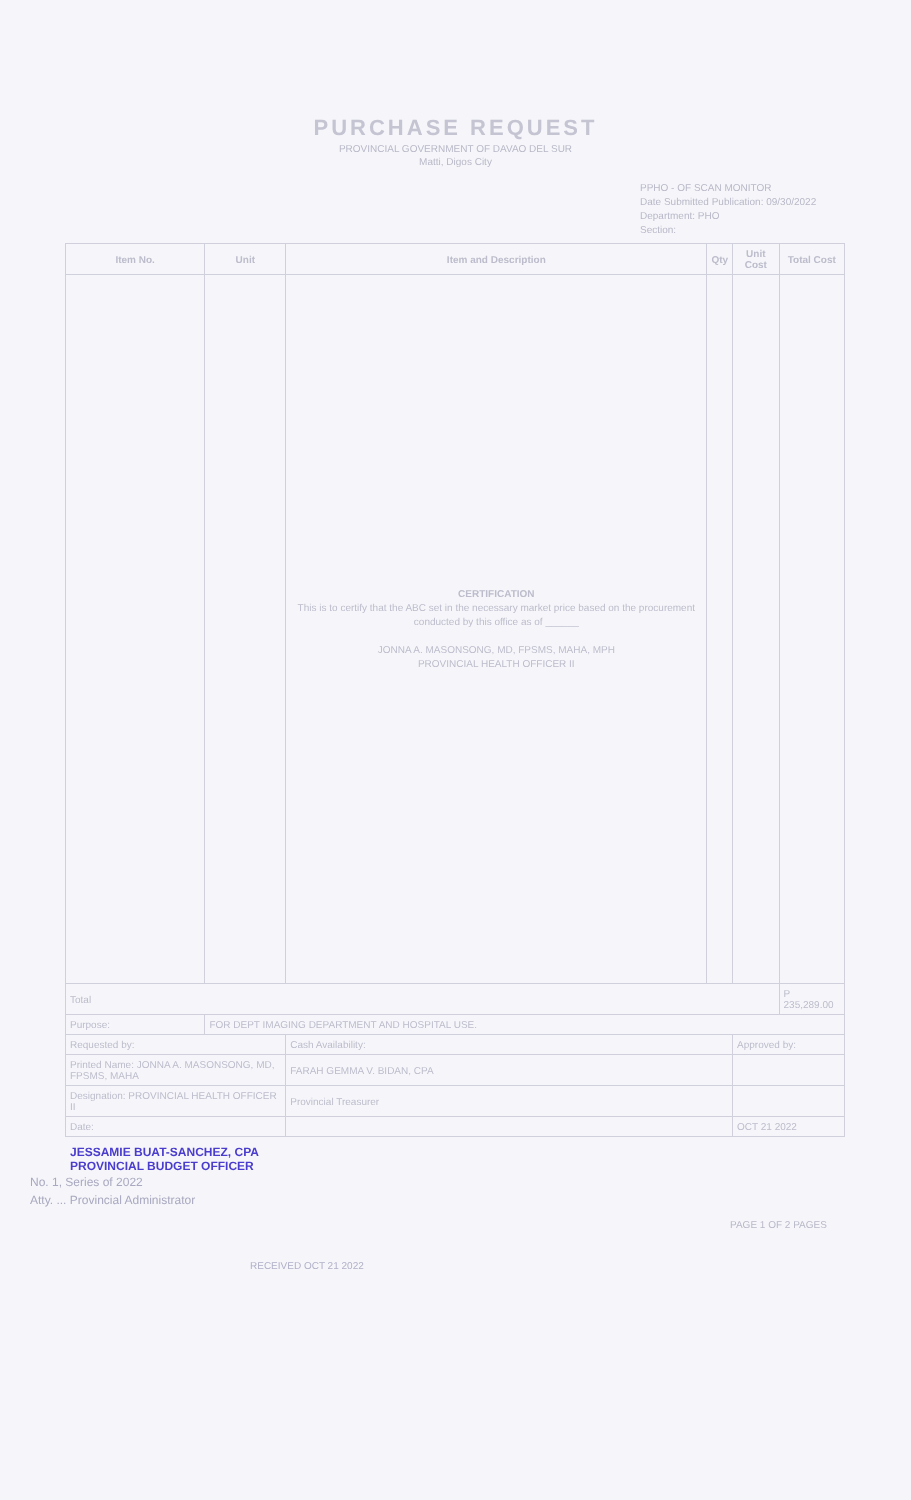PURCHASE REQUEST
PROVINCIAL GOVERNMENT OF DAVAO DEL SUR
Matti, Digos City
PPHO - OF SCAN MONITOR
Date Submitted Publication: 09/30/2022
Department: PHO
Section:
| Item No. | Unit | Item and Description | Qty | Unit Cost | Total Cost |
| --- | --- | --- | --- | --- | --- |
| | | CERTIFICATION This is to certify that the ABC set in the necessary market price based on the procurement conducted by this office as of ______ JONNA A. MASONSONG, MD, FPSMS, MAHA, MPH PROVINCIAL HEALTH OFFICER II | | | |
| Total | | | | | P 235,289.00 |
| Purpose: | FOR DEPT IMAGING DEPARTMENT AND HOSPITAL USE. | | | | |
| Requested by: | | Cash Availability: | | Approved by: | |
| Printed Name: JONNA A. MASONSONG, MD, FPSMS, MAHA | | FARAH GEMMA V. BIDAN, CPA | | | |
| Designation: PROVINCIAL HEALTH OFFICER II | | Provincial Treasurer | | | |
| Date: | | | | OCT 21 2022 | |
JESSAMIE BUAT-SANCHEZ, CPA
PROVINCIAL BUDGET OFFICER
No. 1, Series of 2022
Atty. ... Provincial Administrator
PAGE 1 OF 2 PAGES
RECEIVED OCT 21 2022